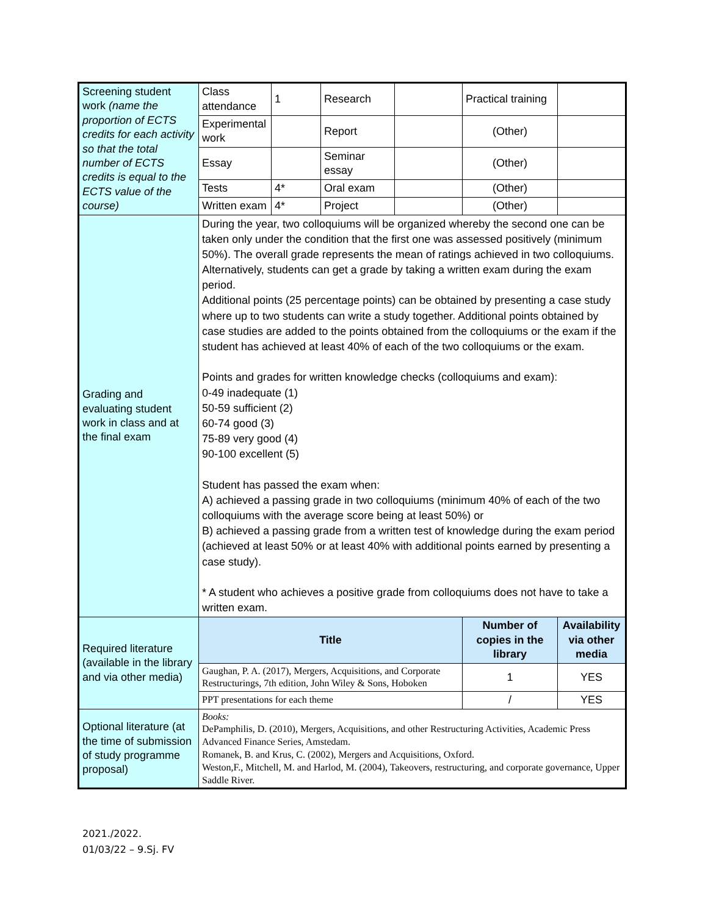| Screening student work (name the proportion of ECTS credits for each activity so that the total number of ECTS credits is equal to the ECTS value of the course) | Class attendance | 1 | Research | | Practical training | |
| | Experimental work | | Report | | (Other) | |
| | Essay | | Seminar essay | | (Other) | |
| | Tests | 4* | Oral exam | | (Other) | |
| | Written exam | 4* | Project | | (Other) | |
| Grading and evaluating student work in class and at the final exam | During the year, two colloquiums will be organized whereby the second one can be taken only under the condition that the first one was assessed positively (minimum 50%). The overall grade represents the mean of ratings achieved in two colloquiums. Alternatively, students can get a grade by taking a written exam during the exam period. Additional points (25 percentage points) can be obtained by presenting a case study where up to two students can write a study together. Additional points obtained by case studies are added to the points obtained from the colloquiums or the exam if the student has achieved at least 40% of each of the two colloquiums or the exam. Points and grades for written knowledge checks (colloquiums and exam): 0-49 inadequate (1) 50-59 sufficient (2) 60-74 good (3) 75-89 very good (4) 90-100 excellent (5) Student has passed the exam when: A) achieved a passing grade in two colloquiums (minimum 40% of each of the two colloquiums with the average score being at least 50%) or B) achieved a passing grade from a written test of knowledge during the exam period (achieved at least 50% or at least 40% with additional points earned by presenting a case study). * A student who achieves a positive grade from colloquiums does not have to take a written exam. | | | | | |
| Required literature (available in the library and via other media) | Title | | | | Number of copies in the library | Availability via other media |
| | Gaughan, P. A. (2017), Mergers, Acquisitions, and Corporate Restructurings, 7th edition, John Wiley & Sons, Hoboken | | | | 1 | YES |
| | PPT presentations for each theme | | | | / | YES |
| Optional literature (at the time of submission of study programme proposal) | Books: DePamphilis, D. (2010), Mergers, Acquisitions, and other Restructuring Activities, Academic Press Advanced Finance Series, Amstedam. Romanek, B. and Krus, C. (2002), Mergers and Acquisitions, Oxford. Weston,F., Mitchell, M. and Harlod, M. (2004), Takeovers, restructuring, and corporate governance, Upper Saddle River. | | | | | |
2021./2022.
01/03/22 – 9.Sj. FV